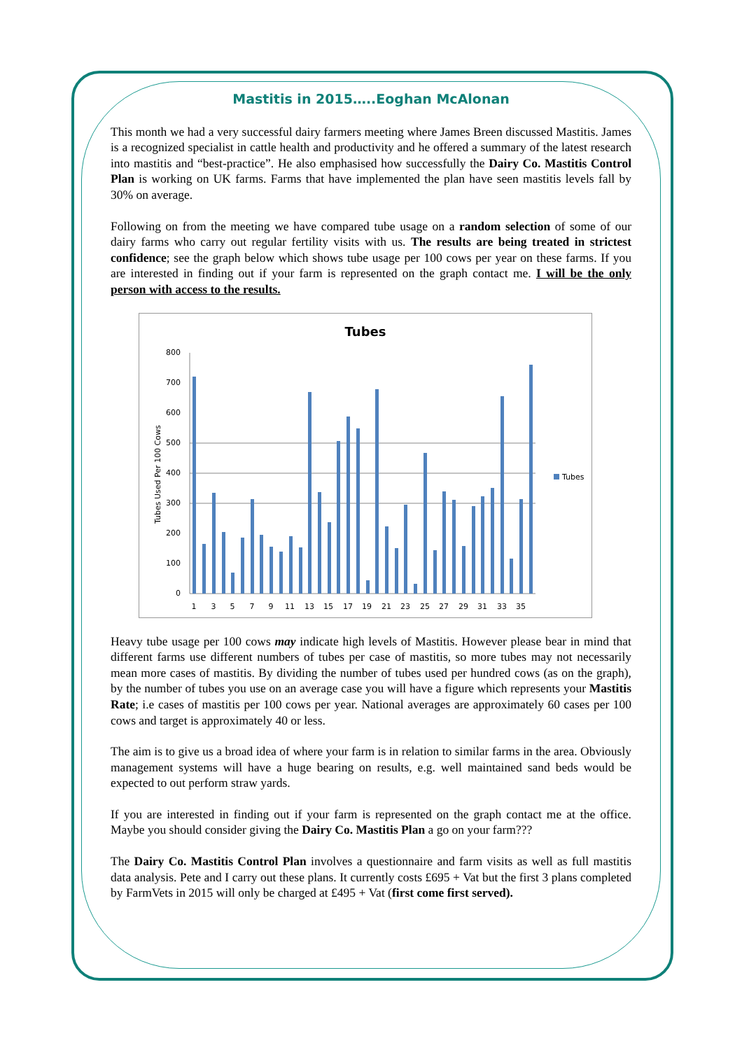Mastitis in 2015…..Eoghan McAlonan
This month we had a very successful dairy farmers meeting where James Breen discussed Mastitis. James is a recognized specialist in cattle health and productivity and he offered a summary of the latest research into mastitis and “best-practice”. He also emphasised how successfully the Dairy Co. Mastitis Control Plan is working on UK farms. Farms that have implemented the plan have seen mastitis levels fall by 30% on average.
Following on from the meeting we have compared tube usage on a random selection of some of our dairy farms who carry out regular fertility visits with us. The results are being treated in strictest confidence; see the graph below which shows tube usage per 100 cows per year on these farms. If you are interested in finding out if your farm is represented on the graph contact me. I will be the only person with access to the results.
Tubes
800
700
600
500
400
300
200
100
0
Tubes Used Per 100 Cows
Tubes
1
3
5
7
9
11
13
15
17
19
21
23
25
27
29
31
33
35
Heavy tube usage per 100 cows may indicate high levels of Mastitis. However please bear in mind that different farms use different numbers of tubes per case of mastitis, so more tubes may not necessarily mean more cases of mastitis. By dividing the number of tubes used per hundred cows (as on the graph), by the number of tubes you use on an average case you will have a figure which represents your Mastitis Rate; i.e cases of mastitis per 100 cows per year. National averages are approximately 60 cases per 100 cows and target is approximately 40 or less.
The aim is to give us a broad idea of where your farm is in relation to similar farms in the area. Obviously management systems will have a huge bearing on results, e.g. well maintained sand beds would be expected to out perform straw yards.
If you are interested in finding out if your farm is represented on the graph contact me at the office. Maybe you should consider giving the Dairy Co. Mastitis Plan a go on your farm???
The Dairy Co. Mastitis Control Plan involves a questionnaire and farm visits as well as full mastitis data analysis. Pete and I carry out these plans. It currently costs £695 + Vat but the first 3 plans completed by FarmVets in 2015 will only be charged at £495 + Vat (first come first served).